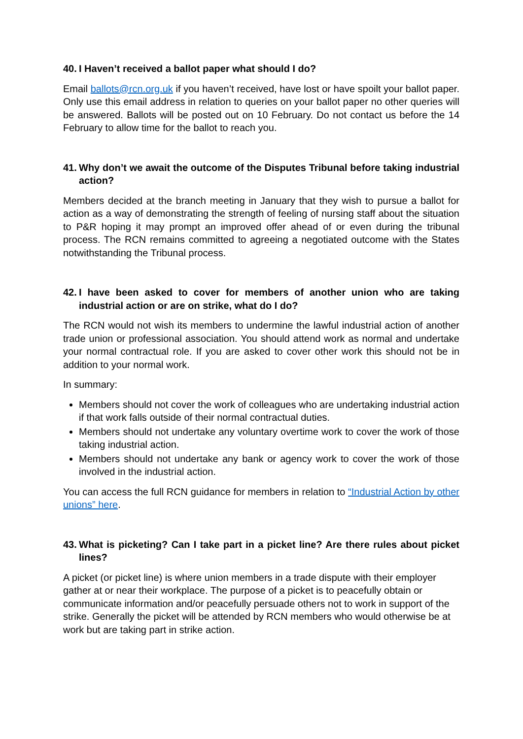40. I Haven’t received a ballot paper what should I do?
Email ballots@rcn.org.uk if you haven’t received, have lost or have spoilt your ballot paper. Only use this email address in relation to queries on your ballot paper no other queries will be answered. Ballots will be posted out on 10 February. Do not contact us before the 14 February to allow time for the ballot to reach you.
41. Why don’t we await the outcome of the Disputes Tribunal before taking industrial action?
Members decided at the branch meeting in January that they wish to pursue a ballot for action as a way of demonstrating the strength of feeling of nursing staff about the situation to P&R hoping it may prompt an improved offer ahead of or even during the tribunal process. The RCN remains committed to agreeing a negotiated outcome with the States notwithstanding the Tribunal process.
42. I have been asked to cover for members of another union who are taking industrial action or are on strike, what do I do?
The RCN would not wish its members to undermine the lawful industrial action of another trade union or professional association. You should attend work as normal and undertake your normal contractual role. If you are asked to cover other work this should not be in addition to your normal work.
In summary:
Members should not cover the work of colleagues who are undertaking industrial action if that work falls outside of their normal contractual duties.
Members should not undertake any voluntary overtime work to cover the work of those taking industrial action.
Members should not undertake any bank or agency work to cover the work of those involved in the industrial action.
You can access the full RCN guidance for members in relation to “Industrial Action by other unions” here.
43. What is picketing? Can I take part in a picket line? Are there rules about picket lines?
A picket (or picket line) is where union members in a trade dispute with their employer gather at or near their workplace. The purpose of a picket is to peacefully obtain or communicate information and/or peacefully persuade others not to work in support of the strike. Generally the picket will be attended by RCN members who would otherwise be at work but are taking part in strike action.